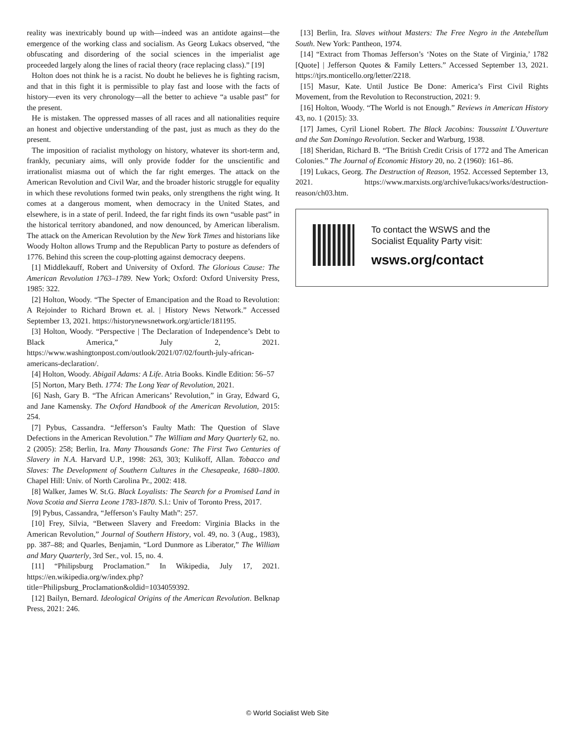reality was inextricably bound up with—indeed was an antidote against—the emergence of the working class and socialism. As Georg Lukacs observed, “the obfuscating and disordering of the social sciences in the imperialist age proceeded largely along the lines of racial theory (race replacing class).” [19]
Holton does not think he is a racist. No doubt he believes he is fighting racism, and that in this fight it is permissible to play fast and loose with the facts of history—even its very chronology—all the better to achieve “a usable past” for the present.
He is mistaken. The oppressed masses of all races and all nationalities require an honest and objective understanding of the past, just as much as they do the present.
The imposition of racialist mythology on history, whatever its short-term and, frankly, pecuniary aims, will only provide fodder for the unscientific and irrationalist miasma out of which the far right emerges. The attack on the American Revolution and Civil War, and the broader historic struggle for equality in which these revolutions formed twin peaks, only strengthens the right wing. It comes at a dangerous moment, when democracy in the United States, and elsewhere, is in a state of peril. Indeed, the far right finds its own “usable past” in the historical territory abandoned, and now denounced, by American liberalism. The attack on the American Revolution by the New York Times and historians like Woody Holton allows Trump and the Republican Party to posture as defenders of 1776. Behind this screen the coup-plotting against democracy deepens.
[1] Middlekauff, Robert and University of Oxford. The Glorious Cause: The American Revolution 1763–1789. New York; Oxford: Oxford University Press, 1985: 322.
[2] Holton, Woody. “The Specter of Emancipation and the Road to Revolution: A Rejoinder to Richard Brown et. al. | History News Network.” Accessed September 13, 2021. https://historynewsnetwork.org/article/181195.
[3] Holton, Woody. “Perspective | The Declaration of Independence’s Debt to Black America,” July 2, 2021. https://www.washingtonpost.com/outlook/2021/07/02/fourth-july-african-americans-declaration/.
[4] Holton, Woody. Abigail Adams: A Life. Atria Books. Kindle Edition: 56–57
[5] Norton, Mary Beth. 1774: The Long Year of Revolution, 2021.
[6] Nash, Gary B. “The African Americans’ Revolution,” in Gray, Edward G, and Jane Kamensky. The Oxford Handbook of the American Revolution, 2015: 254.
[7] Pybus, Cassandra. “Jefferson’s Faulty Math: The Question of Slave Defections in the American Revolution.” The William and Mary Quarterly 62, no. 2 (2005): 258; Berlin, Ira. Many Thousands Gone: The First Two Centuries of Slavery in N.A. Harvard U.P., 1998: 263, 303; Kulikoff, Allan. Tobacco and Slaves: The Development of Southern Cultures in the Chesapeake, 1680–1800. Chapel Hill: Univ. of North Carolina Pr., 2002: 418.
[8] Walker, James W. St.G. Black Loyalists: The Search for a Promised Land in Nova Scotia and Sierra Leone 1783-1870. S.l.: Univ of Toronto Press, 2017.
[9] Pybus, Cassandra, “Jefferson’s Faulty Math”: 257.
[10] Frey, Silvia, “Between Slavery and Freedom: Virginia Blacks in the American Revolution,” Journal of Southern History, vol. 49, no. 3 (Aug., 1983), pp. 387–88; and Quarles, Benjamin, “Lord Dunmore as Liberator,” The William and Mary Quarterly, 3rd Ser., vol. 15, no. 4.
[11] “Philipsburg Proclamation.” In Wikipedia, July 17, 2021. https://en.wikipedia.org/w/index.php?title=Philipsburg_Proclamation&oldid=1034059392.
[12] Bailyn, Bernard. Ideological Origins of the American Revolution. Belknap Press, 2021: 246.
[13] Berlin, Ira. Slaves without Masters: The Free Negro in the Antebellum South. New York: Pantheon, 1974.
[14] “Extract from Thomas Jefferson’s ‘Notes on the State of Virginia,’ 1782 [Quote] | Jefferson Quotes & Family Letters.” Accessed September 13, 2021. https://tjrs.monticello.org/letter/2218.
[15] Masur, Kate. Until Justice Be Done: America’s First Civil Rights Movement, from the Revolution to Reconstruction, 2021: 9.
[16] Holton, Woody. “The World is not Enough.” Reviews in American History 43, no. 1 (2015): 33.
[17] James, Cyril Lionel Robert. The Black Jacobins: Toussaint L’Ouverture and the San Domingo Revolution. Secker and Warburg, 1938.
[18] Sheridan, Richard B. “The British Credit Crisis of 1772 and The American Colonies.” The Journal of Economic History 20, no. 2 (1960): 161–86.
[19] Lukacs, Georg. The Destruction of Reason, 1952. Accessed September 13, 2021. https://www.marxists.org/archive/lukacs/works/destruction-reason/ch03.htm.
To contact the WSWS and the
Socialist Equality Party visit:
wsws.org/contact
© World Socialist Web Site